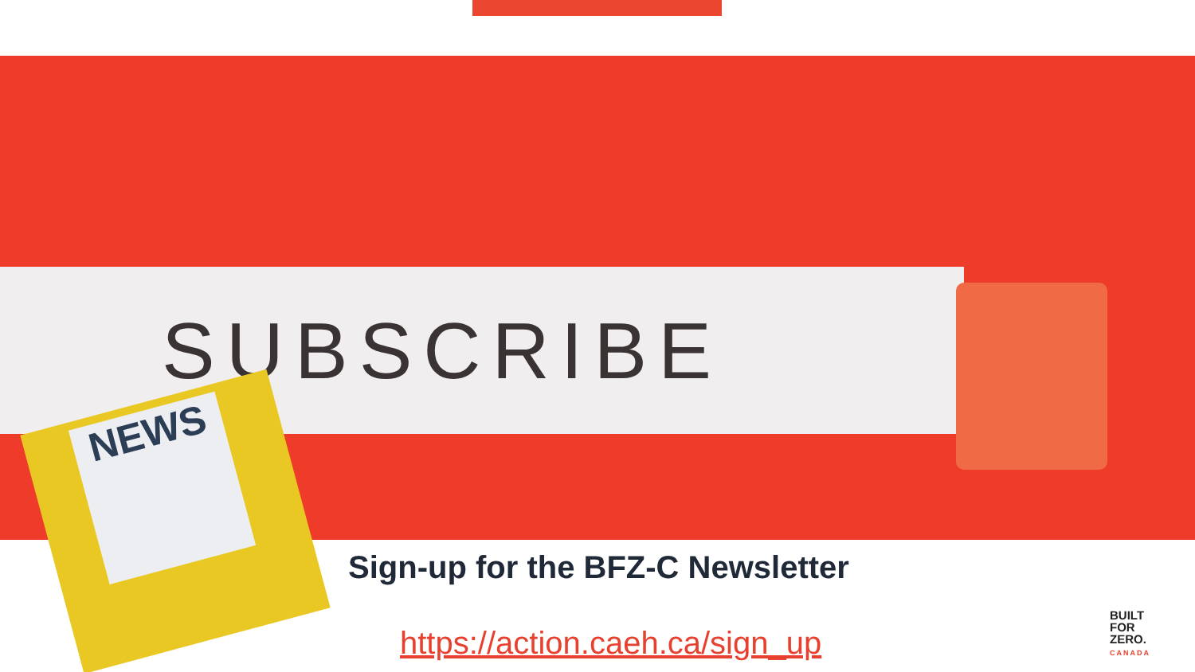SUBSCRIBE
NEWS
Sign-up for the BFZ-C Newsletter
https://action.caeh.ca/sign_up
BUILT
FOR
ZERO.
CANADA